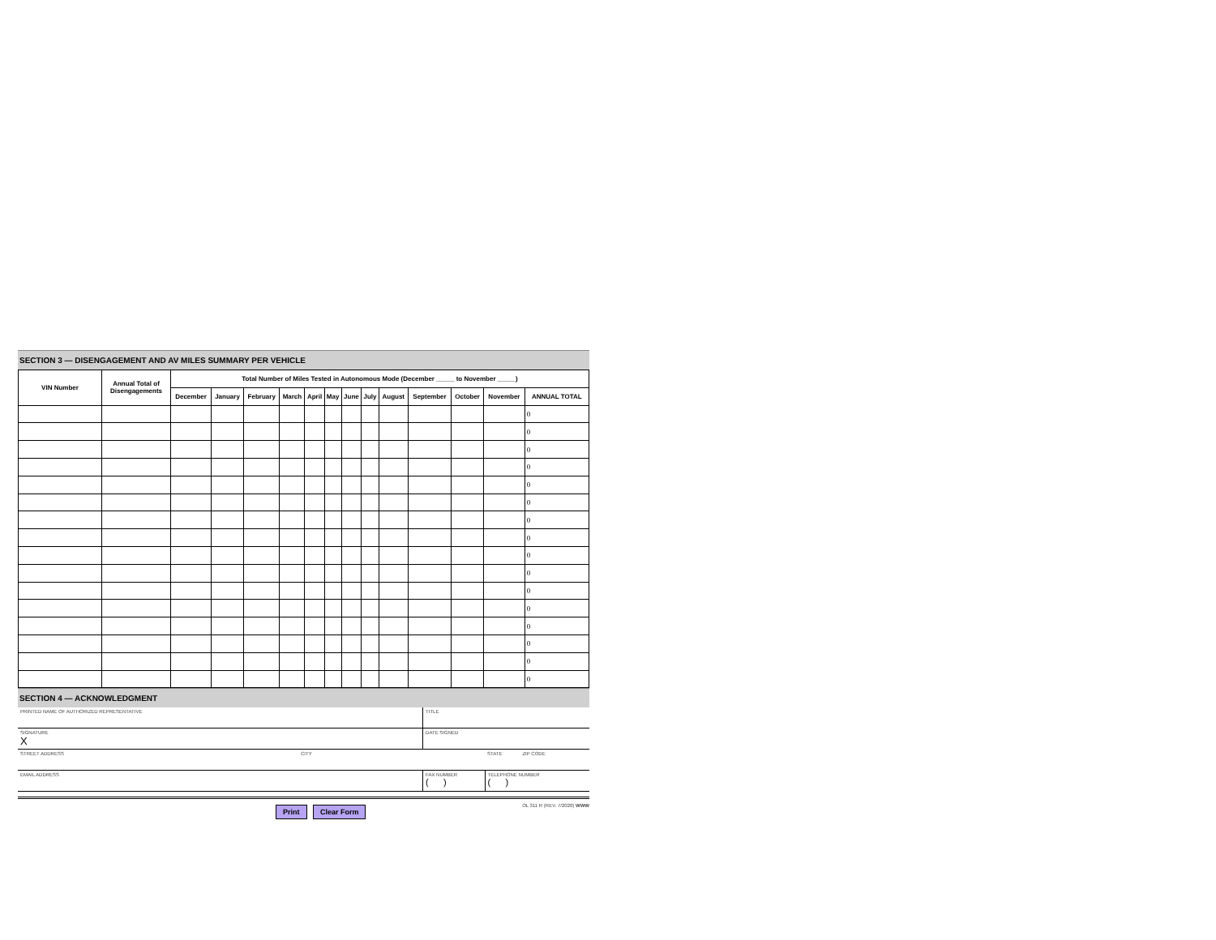SECTION 3 — DISENGAGEMENT AND AV MILES SUMMARY PER VEHICLE
| VIN Number | Annual Total of Disengagements | Total Number of Miles Tested in Autonomous Mode (December _____ to November _____) | | | | | | | | | | | | |
| --- | --- | --- | --- | --- | --- | --- | --- | --- | --- | --- | --- | --- | --- | --- |
| | | December | January | February | March | April | May | June | July | August | September | October | November | ANNUAL TOTAL |
| | | | | | | | | | | | | | | 0 |
| | | | | | | | | | | | | | | 0 |
| | | | | | | | | | | | | | | 0 |
| | | | | | | | | | | | | | | 0 |
| | | | | | | | | | | | | | | 0 |
| | | | | | | | | | | | | | | 0 |
| | | | | | | | | | | | | | | 0 |
| | | | | | | | | | | | | | | 0 |
| | | | | | | | | | | | | | | 0 |
| | | | | | | | | | | | | | | 0 |
| | | | | | | | | | | | | | | 0 |
| | | | | | | | | | | | | | | 0 |
| | | | | | | | | | | | | | | 0 |
| | | | | | | | | | | | | | | 0 |
| | | | | | | | | | | | | | | 0 |
| | | | | | | | | | | | | | | 0 |
SECTION 4 — ACKNOWLEDGMENT
| PRINTED NAME OF AUTHORIZED REPRESENTATIVE | | TITLE | |
| SIGNATURE X | | DATE SIGNED | |
| STREET ADDRESS | CITY | | STATE ZIP CODE |
| EMAIL ADDRESS | | FAX NUMBER ( ) | TELEPHONE NUMBER ( ) |
Print Clear Form
OL 311 R (REV. 7/2020) WWW